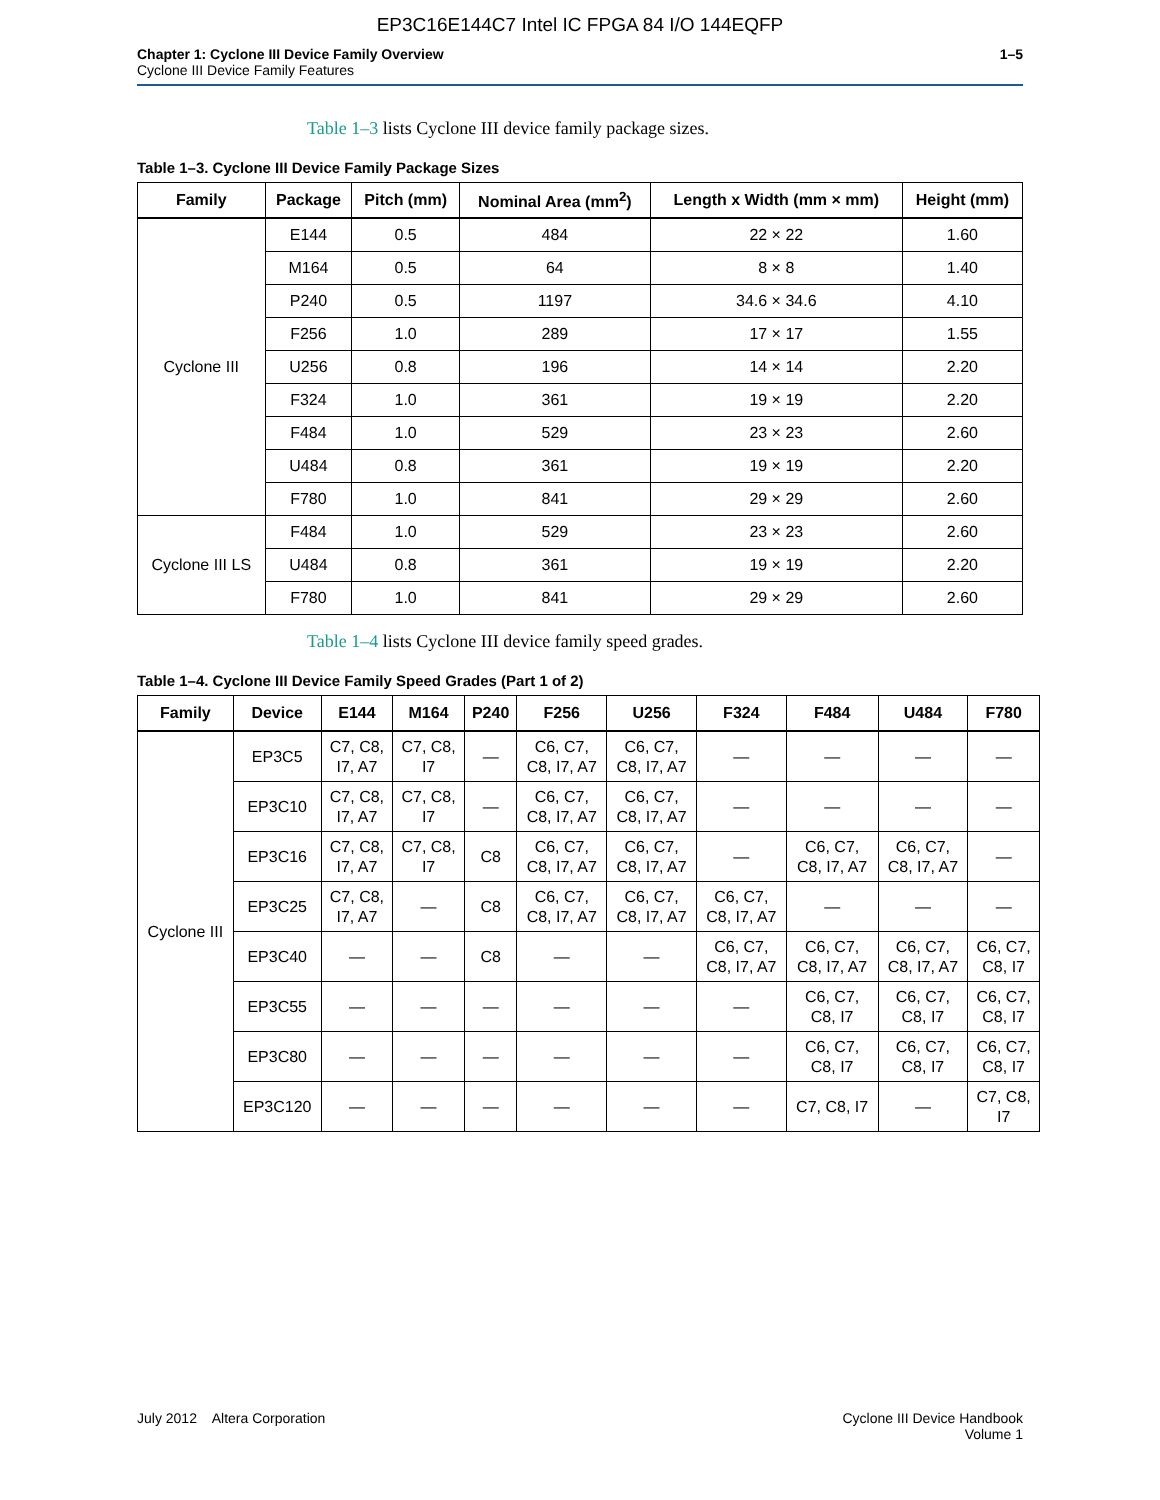EP3C16E144C7 Intel IC FPGA 84 I/O 144EQFP
Chapter 1: Cyclone III Device Family Overview
Cyclone III Device Family Features
1–5
Table 1–3 lists Cyclone III device family package sizes.
Table 1–3. Cyclone III Device Family Package Sizes
| Family | Package | Pitch (mm) | Nominal Area (mm<sup>2</sup>) | Length x Width (mm × mm) | Height (mm) |
| --- | --- | --- | --- | --- | --- |
| Cyclone III | E144 | 0.5 | 484 | 22 × 22 | 1.60 |
| | M164 | 0.5 | 64 | 8 × 8 | 1.40 |
| | P240 | 0.5 | 1197 | 34.6 × 34.6 | 4.10 |
| | F256 | 1.0 | 289 | 17 × 17 | 1.55 |
| | U256 | 0.8 | 196 | 14 × 14 | 2.20 |
| | F324 | 1.0 | 361 | 19 × 19 | 2.20 |
| | F484 | 1.0 | 529 | 23 × 23 | 2.60 |
| | U484 | 0.8 | 361 | 19 × 19 | 2.20 |
| | F780 | 1.0 | 841 | 29 × 29 | 2.60 |
| Cyclone III LS | F484 | 1.0 | 529 | 23 × 23 | 2.60 |
| | U484 | 0.8 | 361 | 19 × 19 | 2.20 |
| | F780 | 1.0 | 841 | 29 × 29 | 2.60 |
Table 1–4 lists Cyclone III device family speed grades.
Table 1–4. Cyclone III Device Family Speed Grades (Part 1 of 2)
| Family | Device | E144 | M164 | P240 | F256 | U256 | F324 | F484 | U484 | F780 |
| --- | --- | --- | --- | --- | --- | --- | --- | --- | --- | --- |
| Cyclone III | EP3C5 | C7, C8, I7, A7 | C7, C8, I7 | — | C6, C7, C8, I7, A7 | C6, C7, C8, I7, A7 | — | — | — | — |
| | EP3C10 | C7, C8, I7, A7 | C7, C8, I7 | — | C6, C7, C8, I7, A7 | C6, C7, C8, I7, A7 | — | — | — | — |
| | EP3C16 | C7, C8, I7, A7 | C7, C8, I7 | C8 | C6, C7, C8, I7, A7 | C6, C7, C8, I7, A7 | — | C6, C7, C8, I7, A7 | C6, C7, C8, I7, A7 | — |
| | EP3C25 | C7, C8, I7, A7 | — | C8 | C6, C7, C8, I7, A7 | C6, C7, C8, I7, A7 | C6, C7, C8, I7, A7 | — | — | — |
| | EP3C40 | — | — | C8 | — | — | C6, C7, C8, I7, A7 | C6, C7, C8, I7, A7 | C6, C7, C8, I7, A7 | C6, C7, C8, I7 |
| | EP3C55 | — | — | — | — | — | — | C6, C7, C8, I7 | C6, C7, C8, I7 | C6, C7, C8, I7 |
| | EP3C80 | — | — | — | — | — | — | C6, C7, C8, I7 | C6, C7, C8, I7 | C6, C7, C8, I7 |
| | EP3C120 | — | — | — | — | — | — | C7, C8, I7 | — | C7, C8, I7 |
July 2012 Altera Corporation
Cyclone III Device Handbook
Volume 1